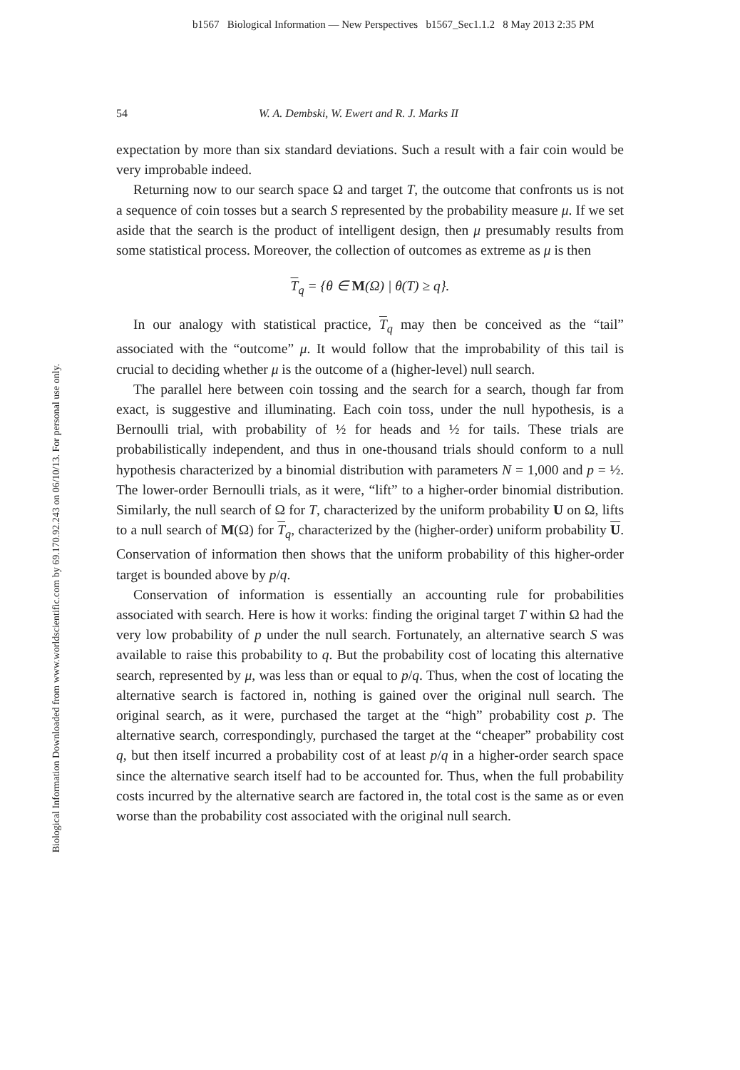b1567 Biological Information — New Perspectives b1567_Sec1.1.2 8 May 2013 2:35 PM
Biological Information Downloaded from www.worldscientific.com by 69.170.92.243 on 06/10/13. For personal use only.
54 W. A. Dembski, W. Ewert and R. J. Marks II
expectation by more than six standard deviations. Such a result with a fair coin would be very improbable indeed.
Returning now to our search space Ω and target T, the outcome that confronts us is not a sequence of coin tosses but a search S represented by the probability measure μ. If we set aside that the search is the product of intelligent design, then μ presumably results from some statistical process. Moreover, the collection of outcomes as extreme as μ is then
T<sub>q</sub> = {θ ∈ M(Ω) | θ(T) ≥ q}.
In our analogy with statistical practice, T<sub>q</sub> may then be conceived as the “tail” associated with the “outcome” μ. It would follow that the improbability of this tail is crucial to deciding whether μ is the outcome of a (higher-level) null search.
The parallel here between coin tossing and the search for a search, though far from exact, is suggestive and illuminating. Each coin toss, under the null hypothesis, is a Bernoulli trial, with probability of ½ for heads and ½ for tails. These trials are probabilistically independent, and thus in one-thousand trials should conform to a null hypothesis characterized by a binomial distribution with parameters N = 1,000 and p = ½. The lower-order Bernoulli trials, as it were, “lift” to a higher-order binomial distribution. Similarly, the null search of Ω for T, characterized by the uniform probability U on Ω, lifts to a null search of M(Ω) for T<sub>q</sub>, characterized by the (higher-order) uniform probability U. Conservation of information then shows that the uniform probability of this higher-order target is bounded above by p/q.
Conservation of information is essentially an accounting rule for probabilities associated with search. Here is how it works: finding the original target T within Ω had the very low probability of p under the null search. Fortunately, an alternative search S was available to raise this probability to q. But the probability cost of locating this alternative search, represented by μ, was less than or equal to p/q. Thus, when the cost of locating the alternative search is factored in, nothing is gained over the original null search. The original search, as it were, purchased the target at the “high” probability cost p. The alternative search, correspondingly, purchased the target at the “cheaper” probability cost q, but then itself incurred a probability cost of at least p/q in a higher-order search space since the alternative search itself had to be accounted for. Thus, when the full probability costs incurred by the alternative search are factored in, the total cost is the same as or even worse than the probability cost associated with the original null search.